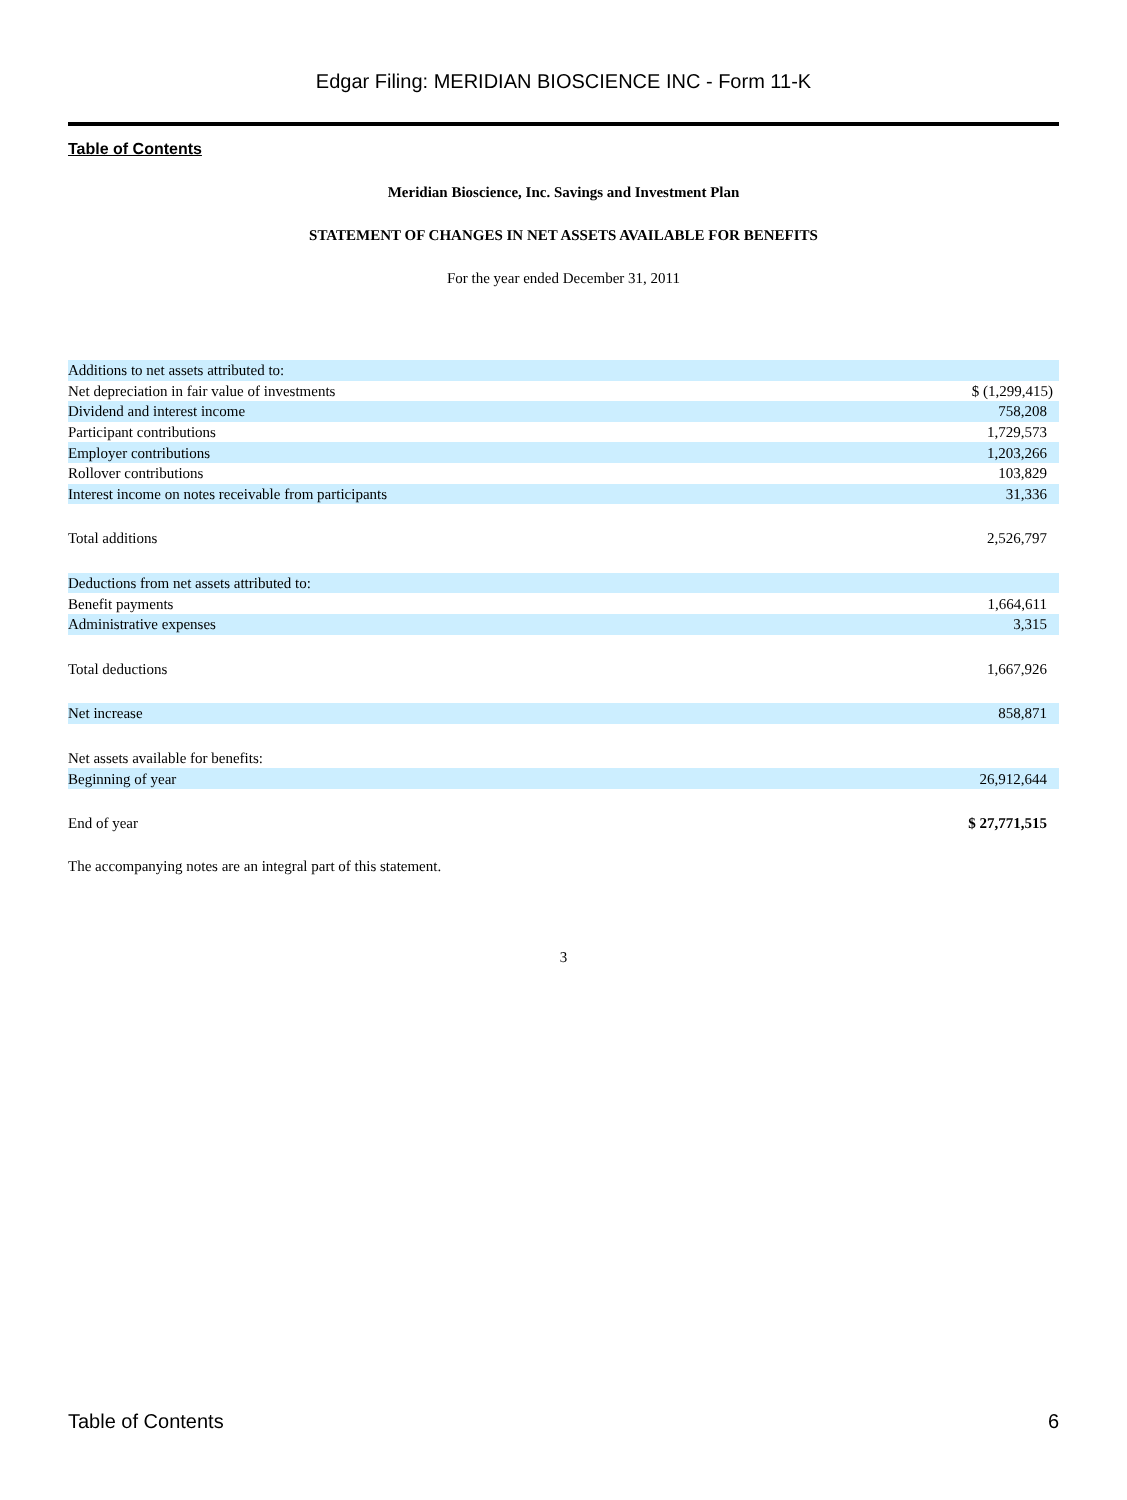Edgar Filing: MERIDIAN BIOSCIENCE INC - Form 11-K
Table of Contents
Meridian Bioscience, Inc. Savings and Investment Plan
STATEMENT OF CHANGES IN NET ASSETS AVAILABLE FOR BENEFITS
For the year ended December 31, 2011
| Additions to net assets attributed to: | |
| Net depreciation in fair value of investments | $ (1,299,415) |
| Dividend and interest income | 758,208 |
| Participant contributions | 1,729,573 |
| Employer contributions | 1,203,266 |
| Rollover contributions | 103,829 |
| Interest income on notes receivable from participants | 31,336 |
| Total additions | 2,526,797 |
| Deductions from net assets attributed to: | |
| Benefit payments | 1,664,611 |
| Administrative expenses | 3,315 |
| Total deductions | 1,667,926 |
| Net increase | 858,871 |
| Net assets available for benefits: | |
| Beginning of year | 26,912,644 |
| End of year | $ 27,771,515 |
The accompanying notes are an integral part of this statement.
3
Table of Contents 6